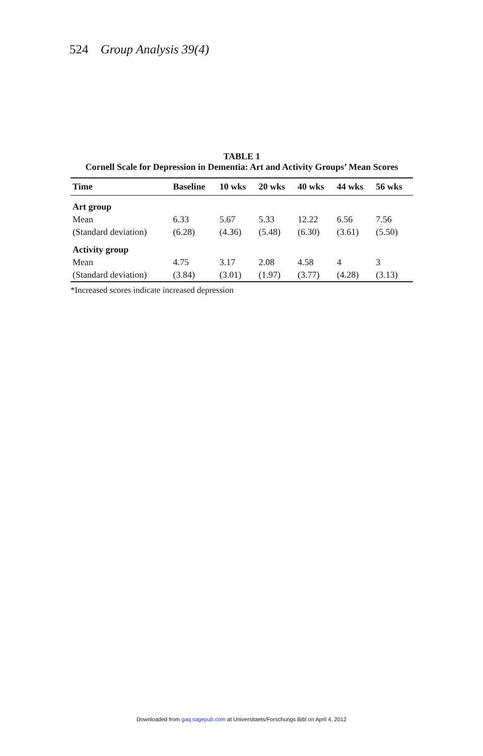524 Group Analysis 39(4)
TABLE 1
Cornell Scale for Depression in Dementia: Art and Activity Groups’ Mean Scores
| Time | Baseline | 10 wks | 20 wks | 40 wks | 44 wks | 56 wks |
| --- | --- | --- | --- | --- | --- | --- |
| Art group | | | | | | |
| Mean | 6.33 | 5.67 | 5.33 | 12.22 | 6.56 | 7.56 |
| (Standard deviation) | (6.28) | (4.36) | (5.48) | (6.30) | (3.61) | (5.50) |
| Activity group | | | | | | |
| Mean | 4.75 | 3.17 | 2.08 | 4.58 | 4 | 3 |
| (Standard deviation) | (3.84) | (3.01) | (1.97) | (3.77) | (4.28) | (3.13) |
*Increased scores indicate increased depression
Downloaded from gaq.sagepub.com at Universitaets/Forschungs Bibl on April 4, 2012